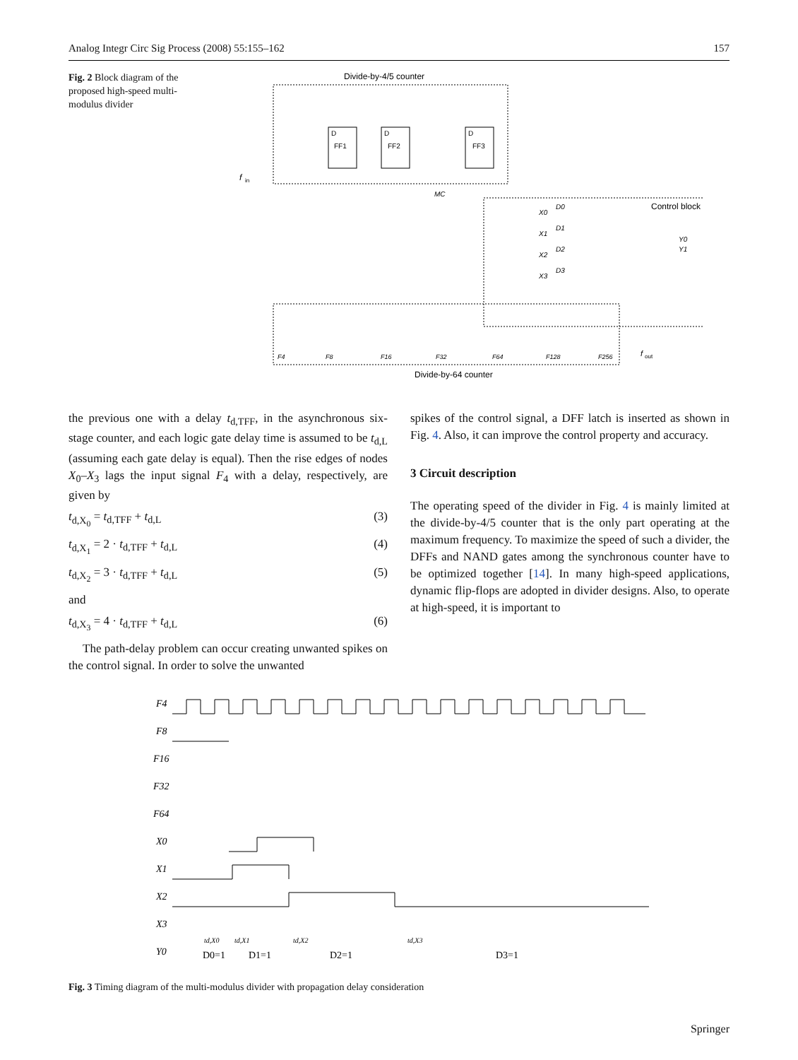Analog Integr Circ Sig Process (2008) 55:155–162 157
Fig. 2 Block diagram of the proposed high-speed multi-modulus divider
Divide-by-4/5 counter
D
FF1
D
FF2
D
FF3
f
in
MC
Control block
X0
X1
X2
X3
D0
D1
D2
D3
Y0
Y1
F4
F8
F16
F32
F64
F128
F256
f
out
Divide-by-64 counter
the previous one with a delay t<sub>d,TFF</sub>, in the asynchronous six-stage counter, and each logic gate delay time is assumed to be t<sub>d,L</sub> (assuming each gate delay is equal). Then the rise edges of nodes X<sub>0</sub>–X<sub>3</sub> lags the input signal F<sub>4</sub> with a delay, respectively, are given by
t<sub>d,X<sub>0</sub></sub> = t<sub>d,TFF</sub> + t<sub>d,L</sub> (3)
t<sub>d,X<sub>1</sub></sub> = 2 · t<sub>d,TFF</sub> + t<sub>d,L</sub> (4)
t<sub>d,X<sub>2</sub></sub> = 3 · t<sub>d,TFF</sub> + t<sub>d,L</sub> (5)
and
t<sub>d,X<sub>3</sub></sub> = 4 · t<sub>d,TFF</sub> + t<sub>d,L</sub> (6)
The path-delay problem can occur creating unwanted spikes on the control signal. In order to solve the unwanted
spikes of the control signal, a DFF latch is inserted as shown in Fig. 4. Also, it can improve the control property and accuracy.
3 Circuit description
The operating speed of the divider in Fig. 4 is mainly limited at the divide-by-4/5 counter that is the only part operating at the maximum frequency. To maximize the speed of such a divider, the DFFs and NAND gates among the synchronous counter have to be optimized together [14]. In many high-speed applications, dynamic flip-flops are adopted in divider designs. Also, to operate at high-speed, it is important to
F4
F8
F16
F32
F64
X0
X1
X2
X3
Y0
D0=1
D1=1
D2=1
D3=1
td,X0
td,X1
td,X2
td,X3
Fig. 3 Timing diagram of the multi-modulus divider with propagation delay consideration
Springer